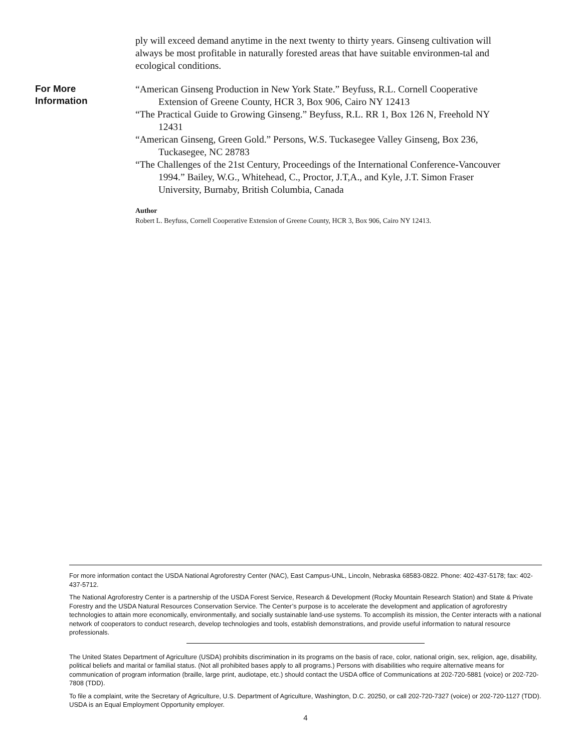ply will exceed demand anytime in the next twenty to thirty years. Ginseng cultivation will always be most profitable in naturally forested areas that have suitable environmen-tal and ecological conditions.
For More
Information
“American Ginseng Production in New York State.” Beyfuss, R.L. Cornell Cooperative Extension of Greene County, HCR 3, Box 906, Cairo NY 12413
“The Practical Guide to Growing Ginseng.” Beyfuss, R.L. RR 1, Box 126 N, Freehold NY 12431
“American Ginseng, Green Gold.” Persons, W.S. Tuckasegee Valley Ginseng, Box 236, Tuckasegee, NC 28783
“The Challenges of the 21st Century, Proceedings of the International Conference-Vancouver 1994.” Bailey, W.G., Whitehead, C., Proctor, J.T,A., and Kyle, J.T. Simon Fraser University, Burnaby, British Columbia, Canada
Author
Robert L. Beyfuss, Cornell Cooperative Extension of Greene County, HCR 3, Box 906, Cairo NY 12413.
For more information contact the USDA National Agroforestry Center (NAC), East Campus-UNL, Lincoln, Nebraska 68583-0822. Phone: 402-437-5178; fax: 402-437-5712.
The National Agroforestry Center is a partnership of the USDA Forest Service, Research & Development (Rocky Mountain Research Station) and State & Private Forestry and the USDA Natural Resources Conservation Service. The Center’s purpose is to accelerate the development and application of agroforestry technologies to attain more economically, environmentally, and socially sustainable land-use systems. To accomplish its mission, the Center interacts with a national network of cooperators to conduct research, develop technologies and tools, establish demonstrations, and provide useful information to natural resource professionals.
The United States Department of Agriculture (USDA) prohibits discrimination in its programs on the basis of race, color, national origin, sex, religion, age, disability, political beliefs and marital or familial status. (Not all prohibited bases apply to all programs.) Persons with disabilities who require alternative means for communication of program information (braille, large print, audiotape, etc.) should contact the USDA office of Communications at 202-720-5881 (voice) or 202-720-7808 (TDD).
To file a complaint, write the Secretary of Agriculture, U.S. Department of Agriculture, Washington, D.C. 20250, or call 202-720-7327 (voice) or 202-720-1127 (TDD). USDA is an Equal Employment Opportunity employer.
4